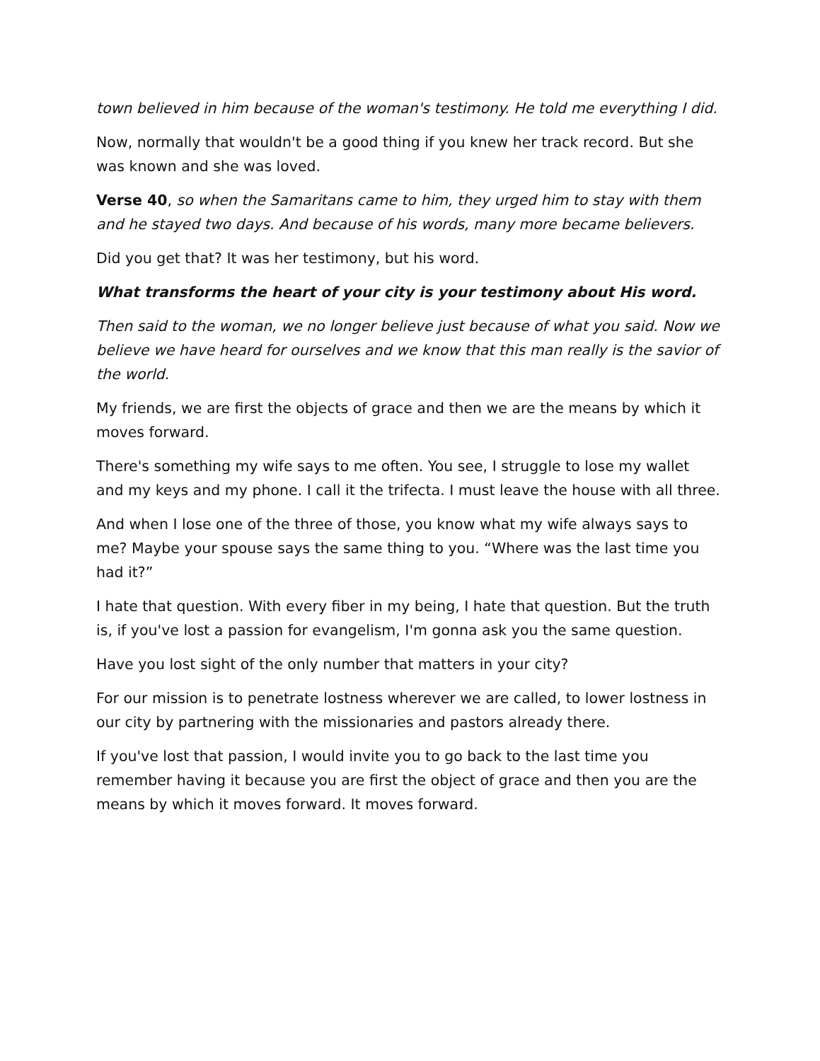town believed in him because of the woman's testimony. He told me everything I did.
Now, normally that wouldn't be a good thing if you knew her track record. But she was known and she was loved.
Verse 40, so when the Samaritans came to him, they urged him to stay with them and he stayed two days. And because of his words, many more became believers.
Did you get that? It was her testimony, but his word.
What transforms the heart of your city is your testimony about His word.
Then said to the woman, we no longer believe just because of what you said. Now we believe we have heard for ourselves and we know that this man really is the savior of the world.
My friends, we are first the objects of grace and then we are the means by which it moves forward.
There's something my wife says to me often. You see, I struggle to lose my wallet and my keys and my phone. I call it the trifecta. I must leave the house with all three.
And when I lose one of the three of those, you know what my wife always says to me? Maybe your spouse says the same thing to you. “Where was the last time you had it?”
I hate that question. With every fiber in my being, I hate that question. But the truth is, if you've lost a passion for evangelism, I'm gonna ask you the same question.
Have you lost sight of the only number that matters in your city?
For our mission is to penetrate lostness wherever we are called, to lower lostness in our city by partnering with the missionaries and pastors already there.
If you've lost that passion, I would invite you to go back to the last time you remember having it because you are first the object of grace and then you are the means by which it moves forward. It moves forward.